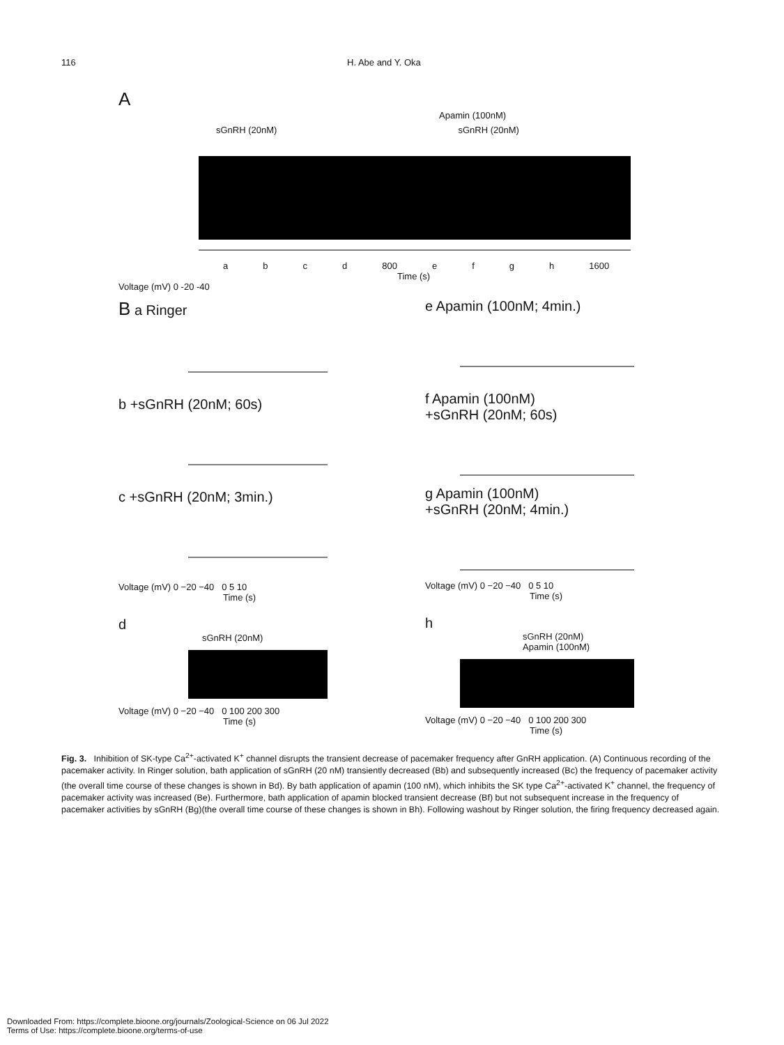116 H. Abe and Y. Oka
A
Apamin (100nM)
sGnRH (20nM) sGnRH (20nM)
abcd 800 efgh 1600
Time (s)
Voltage (mV) 0 -20 -40
B a Ringer
b +sGnRH (20nM; 60s)
c +sGnRH (20nM; 3min.)
Voltage (mV) 0 −20 −40 0 5 10
Time (s)
d
sGnRH (20nM)
Voltage (mV) 0 −20 −40 0 100 200 300
Time (s)
e Apamin (100nM; 4min.)
f Apamin (100nM)
+sGnRH (20nM; 60s)
g Apamin (100nM)
+sGnRH (20nM; 4min.)
Voltage (mV) 0 −20 −40 0 5 10
Time (s)
h
sGnRH (20nM)
Apamin (100nM)
Voltage (mV) 0 −20 −40 0 100 200 300
Time (s)
Fig. 3. Inhibition of SK-type Ca<sup>2+</sup>-activated K<sup>+</sup> channel disrupts the transient decrease of pacemaker frequency after GnRH application. (A) Continuous recording of the pacemaker activity. In Ringer solution, bath application of sGnRH (20 nM) transiently decreased (Bb) and subsequently increased (Bc) the frequency of pacemaker activity (the overall time course of these changes is shown in Bd). By bath application of apamin (100 nM), which inhibits the SK type Ca<sup>2+</sup>-activated K<sup>+</sup> channel, the frequency of pacemaker activity was increased (Be). Furthermore, bath application of apamin blocked transient decrease (Bf) but not subsequent increase in the frequency of pacemaker activities by sGnRH (Bg)(the overall time course of these changes is shown in Bh). Following washout by Ringer solution, the firing frequency decreased again.
Downloaded From: https://complete.bioone.org/journals/Zoological-Science on 06 Jul 2022
Terms of Use: https://complete.bioone.org/terms-of-use